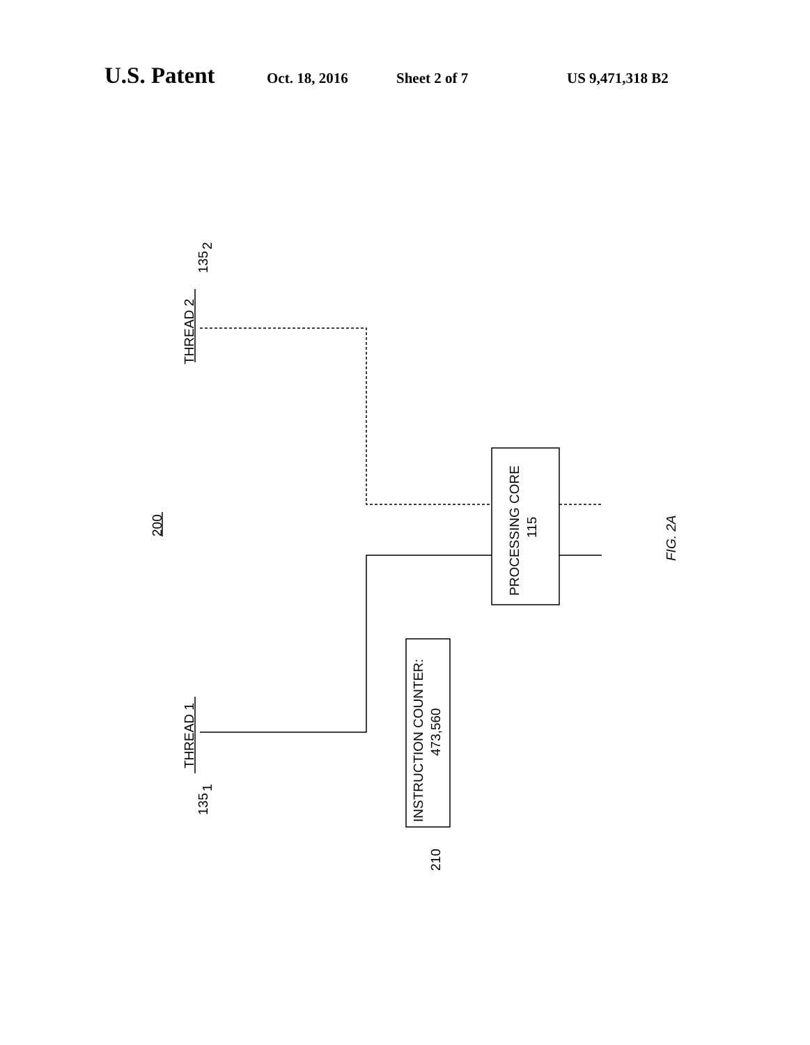U.S. Patent Oct. 18, 2016 Sheet 2 of 7 US 9,471,318 B2
THREAD 2
135
2
THREAD 1
135
1
200
PROCESSING CORE
115
INSTRUCTION COUNTER:
473,560
210
FIG. 2A